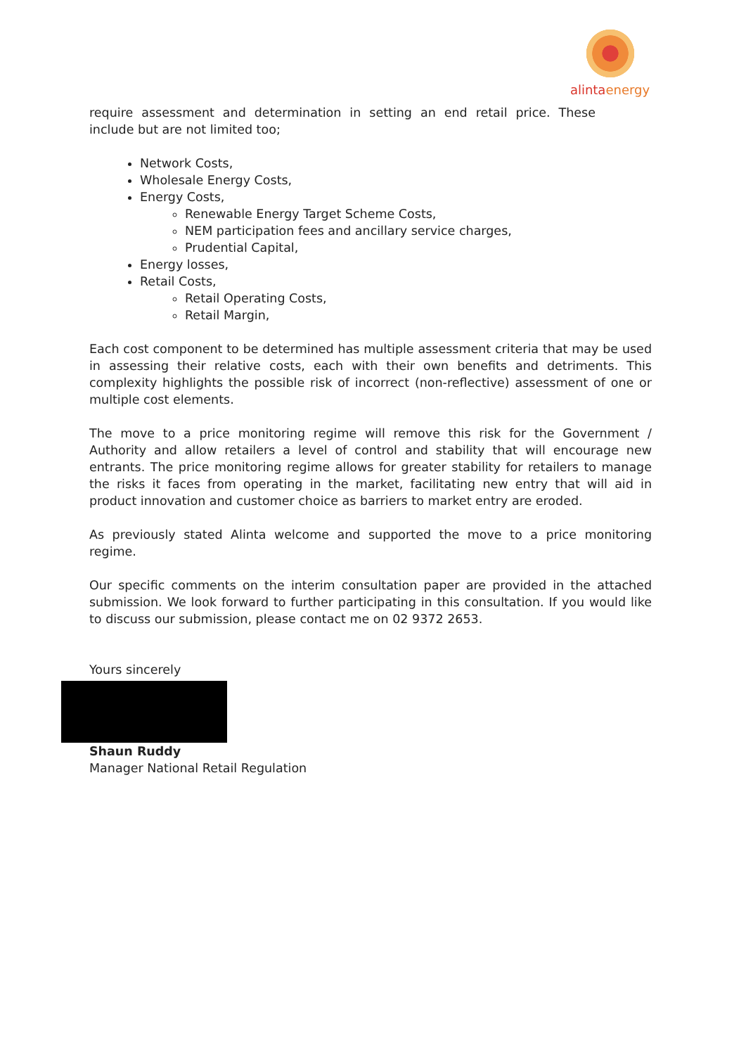alintaenergy
require assessment and determination in setting an end retail price. These include but are not limited too;
Network Costs,
Wholesale Energy Costs,
Energy Costs,
Renewable Energy Target Scheme Costs,
NEM participation fees and ancillary service charges,
Prudential Capital,
Energy losses,
Retail Costs,
Retail Operating Costs,
Retail Margin,
Each cost component to be determined has multiple assessment criteria that may be used in assessing their relative costs, each with their own benefits and detriments. This complexity highlights the possible risk of incorrect (non-reflective) assessment of one or multiple cost elements.
The move to a price monitoring regime will remove this risk for the Government / Authority and allow retailers a level of control and stability that will encourage new entrants. The price monitoring regime allows for greater stability for retailers to manage the risks it faces from operating in the market, facilitating new entry that will aid in product innovation and customer choice as barriers to market entry are eroded.
As previously stated Alinta welcome and supported the move to a price monitoring regime.
Our specific comments on the interim consultation paper are provided in the attached submission. We look forward to further participating in this consultation. If you would like to discuss our submission, please contact me on 02 9372 2653.
Yours sincerely
Shaun Ruddy
Manager National Retail Regulation